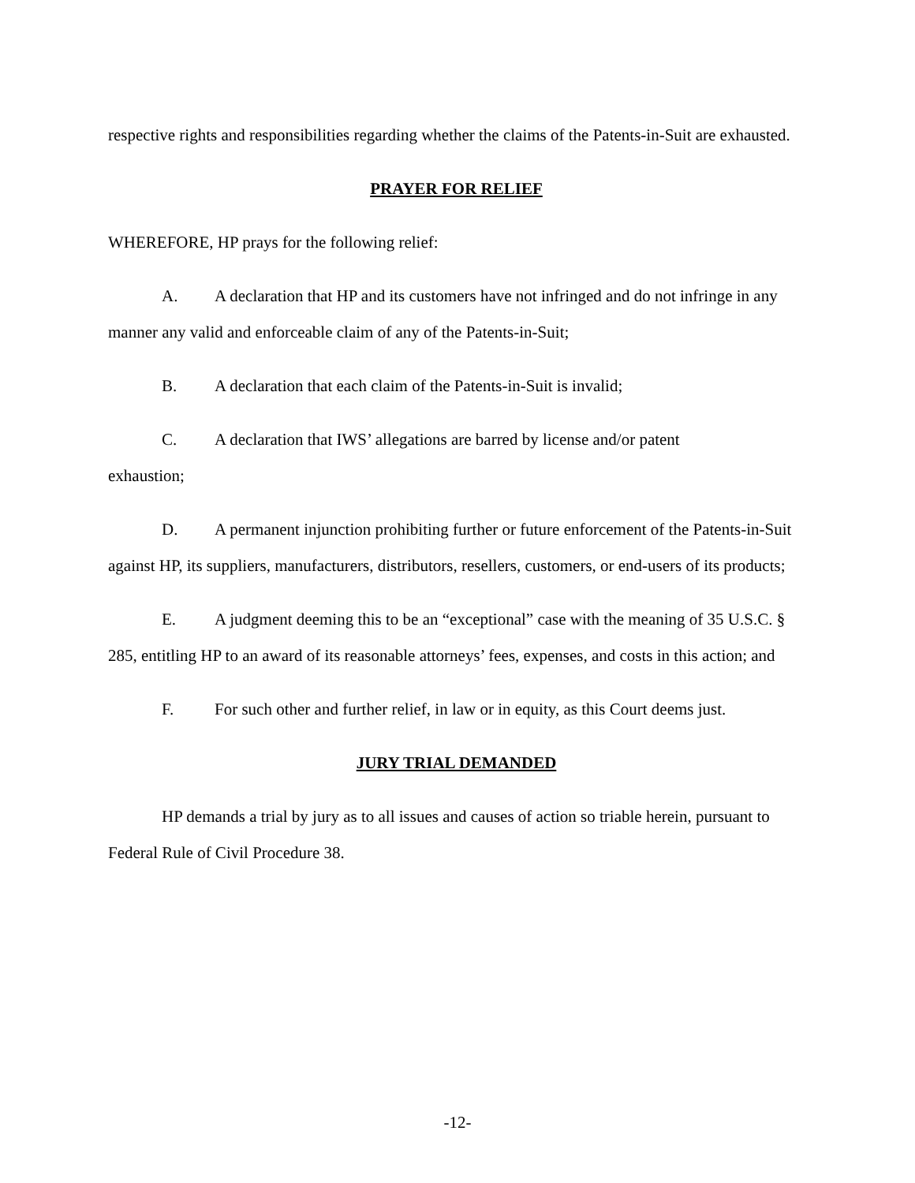respective rights and responsibilities regarding whether the claims of the Patents-in-Suit are exhausted.
PRAYER FOR RELIEF
WHEREFORE, HP prays for the following relief:
A. A declaration that HP and its customers have not infringed and do not infringe in any manner any valid and enforceable claim of any of the Patents-in-Suit;
B. A declaration that each claim of the Patents-in-Suit is invalid;
C. A declaration that IWS’ allegations are barred by license and/or patent
exhaustion;
D. A permanent injunction prohibiting further or future enforcement of the Patents-in-Suit against HP, its suppliers, manufacturers, distributors, resellers, customers, or end-users of its products;
E. A judgment deeming this to be an “exceptional” case with the meaning of 35 U.S.C. § 285, entitling HP to an award of its reasonable attorneys’ fees, expenses, and costs in this action; and
F. For such other and further relief, in law or in equity, as this Court deems just.
JURY TRIAL DEMANDED
HP demands a trial by jury as to all issues and causes of action so triable herein, pursuant to Federal Rule of Civil Procedure 38.
-12-